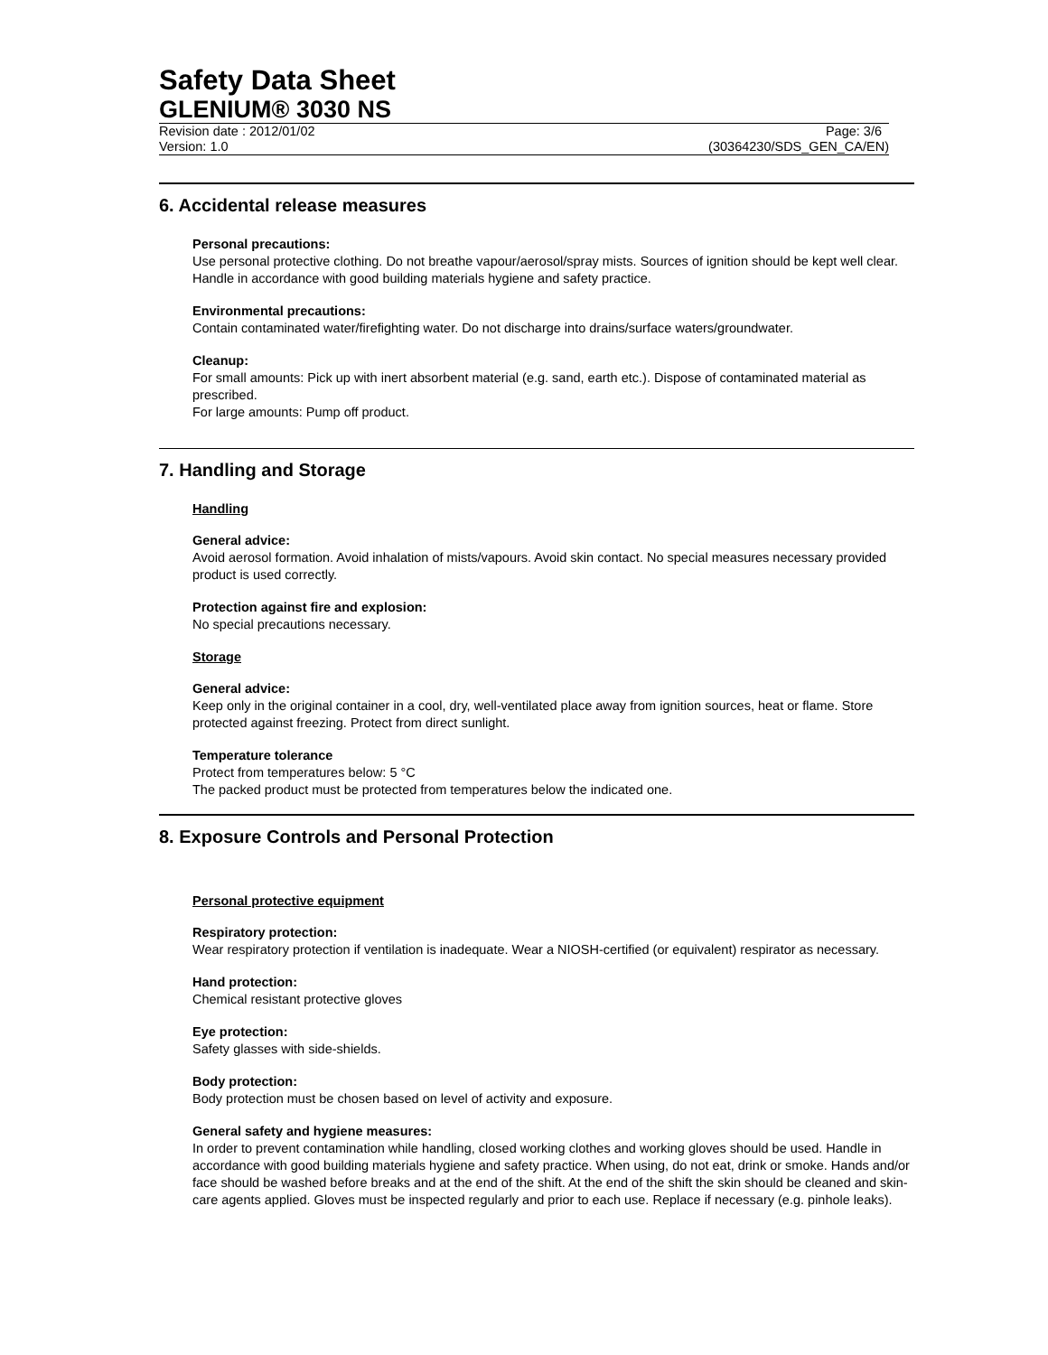Safety Data Sheet
GLENIUM® 3030 NS
Revision date : 2012/01/02 Page: 3/6
Version: 1.0 (30364230/SDS_GEN_CA/EN)
6. Accidental release measures
Personal precautions:
Use personal protective clothing. Do not breathe vapour/aerosol/spray mists. Sources of ignition should be kept well clear. Handle in accordance with good building materials hygiene and safety practice.
Environmental precautions:
Contain contaminated water/firefighting water. Do not discharge into drains/surface waters/groundwater.
Cleanup:
For small amounts: Pick up with inert absorbent material (e.g. sand, earth etc.). Dispose of contaminated material as prescribed.
For large amounts: Pump off product.
7. Handling and Storage
Handling
General advice:
Avoid aerosol formation. Avoid inhalation of mists/vapours. Avoid skin contact. No special measures necessary provided product is used correctly.
Protection against fire and explosion:
No special precautions necessary.
Storage
General advice:
Keep only in the original container in a cool, dry, well-ventilated place away from ignition sources, heat or flame. Store protected against freezing. Protect from direct sunlight.
Temperature tolerance
Protect from temperatures below: 5 °C
The packed product must be protected from temperatures below the indicated one.
8. Exposure Controls and Personal Protection
Personal protective equipment
Respiratory protection:
Wear respiratory protection if ventilation is inadequate. Wear a NIOSH-certified (or equivalent) respirator as necessary.
Hand protection:
Chemical resistant protective gloves
Eye protection:
Safety glasses with side-shields.
Body protection:
Body protection must be chosen based on level of activity and exposure.
General safety and hygiene measures:
In order to prevent contamination while handling, closed working clothes and working gloves should be used. Handle in accordance with good building materials hygiene and safety practice. When using, do not eat, drink or smoke. Hands and/or face should be washed before breaks and at the end of the shift. At the end of the shift the skin should be cleaned and skin-care agents applied. Gloves must be inspected regularly and prior to each use. Replace if necessary (e.g. pinhole leaks).